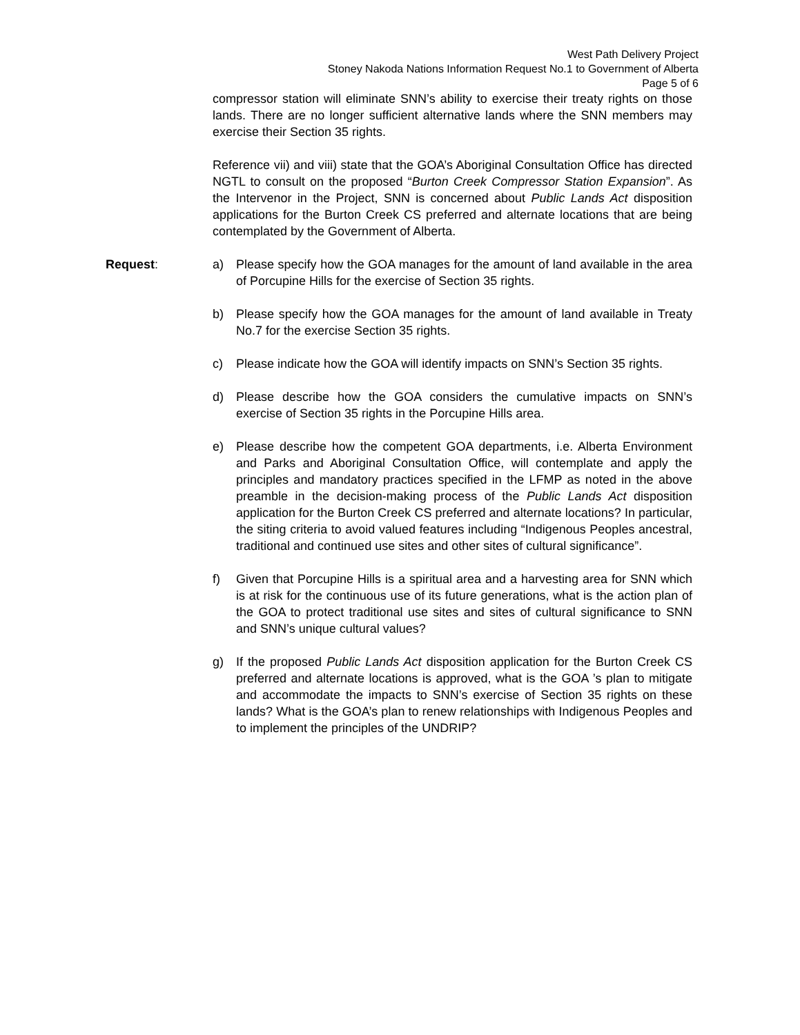West Path Delivery Project
Stoney Nakoda Nations Information Request No.1 to Government of Alberta
Page 5 of 6
compressor station will eliminate SNN’s ability to exercise their treaty rights on those lands. There are no longer sufficient alternative lands where the SNN members may exercise their Section 35 rights.
Reference vii) and viii) state that the GOA’s Aboriginal Consultation Office has directed NGTL to consult on the proposed “Burton Creek Compressor Station Expansion”. As the Intervenor in the Project, SNN is concerned about Public Lands Act disposition applications for the Burton Creek CS preferred and alternate locations that are being contemplated by the Government of Alberta.
Request: a) Please specify how the GOA manages for the amount of land available in the area of Porcupine Hills for the exercise of Section 35 rights.
b) Please specify how the GOA manages for the amount of land available in Treaty No.7 for the exercise Section 35 rights.
c) Please indicate how the GOA will identify impacts on SNN’s Section 35 rights.
d) Please describe how the GOA considers the cumulative impacts on SNN’s exercise of Section 35 rights in the Porcupine Hills area.
e) Please describe how the competent GOA departments, i.e. Alberta Environment and Parks and Aboriginal Consultation Office, will contemplate and apply the principles and mandatory practices specified in the LFMP as noted in the above preamble in the decision-making process of the Public Lands Act disposition application for the Burton Creek CS preferred and alternate locations? In particular, the siting criteria to avoid valued features including “Indigenous Peoples ancestral, traditional and continued use sites and other sites of cultural significance”.
f) Given that Porcupine Hills is a spiritual area and a harvesting area for SNN which is at risk for the continuous use of its future generations, what is the action plan of the GOA to protect traditional use sites and sites of cultural significance to SNN and SNN’s unique cultural values?
g) If the proposed Public Lands Act disposition application for the Burton Creek CS preferred and alternate locations is approved, what is the GOA ’s plan to mitigate and accommodate the impacts to SNN’s exercise of Section 35 rights on these lands? What is the GOA’s plan to renew relationships with Indigenous Peoples and to implement the principles of the UNDRIP?